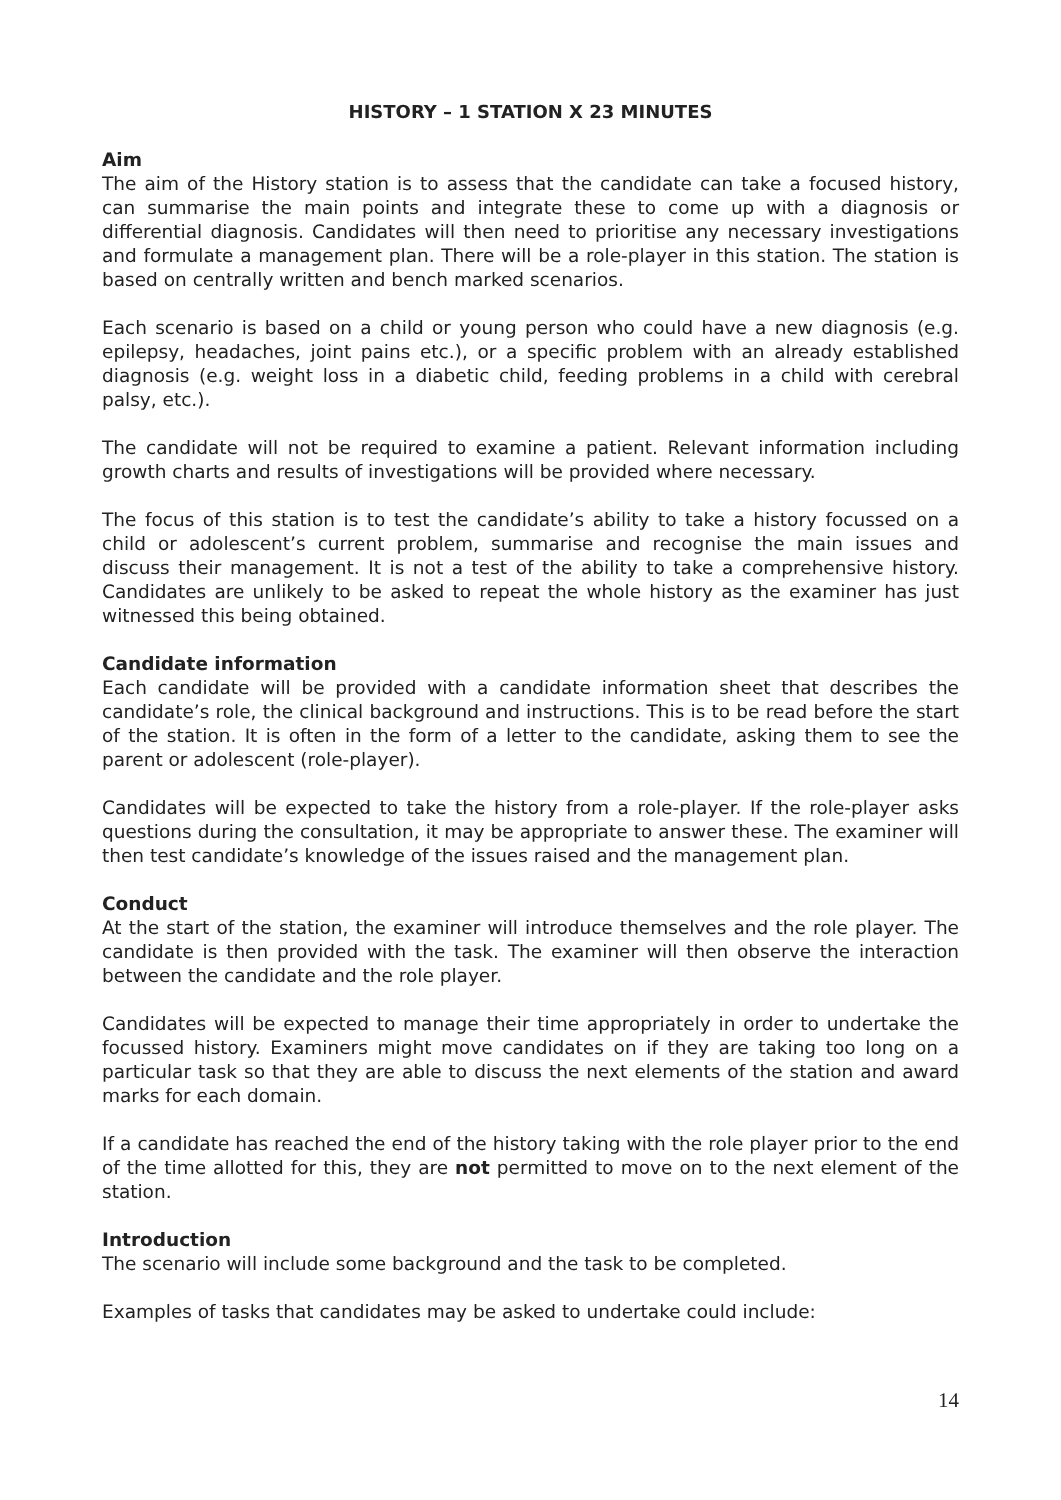HISTORY – 1 STATION X 23 MINUTES
Aim
The aim of the History station is to assess that the candidate can take a focused history, can summarise the main points and integrate these to come up with a diagnosis or differential diagnosis. Candidates will then need to prioritise any necessary investigations and formulate a management plan. There will be a role-player in this station. The station is based on centrally written and bench marked scenarios.
Each scenario is based on a child or young person who could have a new diagnosis (e.g. epilepsy, headaches, joint pains etc.), or a specific problem with an already established diagnosis (e.g. weight loss in a diabetic child, feeding problems in a child with cerebral palsy, etc.).
The candidate will not be required to examine a patient. Relevant information including growth charts and results of investigations will be provided where necessary.
The focus of this station is to test the candidate’s ability to take a history focussed on a child or adolescent’s current problem, summarise and recognise the main issues and discuss their management. It is not a test of the ability to take a comprehensive history. Candidates are unlikely to be asked to repeat the whole history as the examiner has just witnessed this being obtained.
Candidate information
Each candidate will be provided with a candidate information sheet that describes the candidate’s role, the clinical background and instructions. This is to be read before the start of the station. It is often in the form of a letter to the candidate, asking them to see the parent or adolescent (role-player).
Candidates will be expected to take the history from a role-player. If the role-player asks questions during the consultation, it may be appropriate to answer these. The examiner will then test candidate’s knowledge of the issues raised and the management plan.
Conduct
At the start of the station, the examiner will introduce themselves and the role player. The candidate is then provided with the task. The examiner will then observe the interaction between the candidate and the role player.
Candidates will be expected to manage their time appropriately in order to undertake the focussed history. Examiners might move candidates on if they are taking too long on a particular task so that they are able to discuss the next elements of the station and award marks for each domain.
If a candidate has reached the end of the history taking with the role player prior to the end of the time allotted for this, they are not permitted to move on to the next element of the station.
Introduction
The scenario will include some background and the task to be completed.
Examples of tasks that candidates may be asked to undertake could include:
14